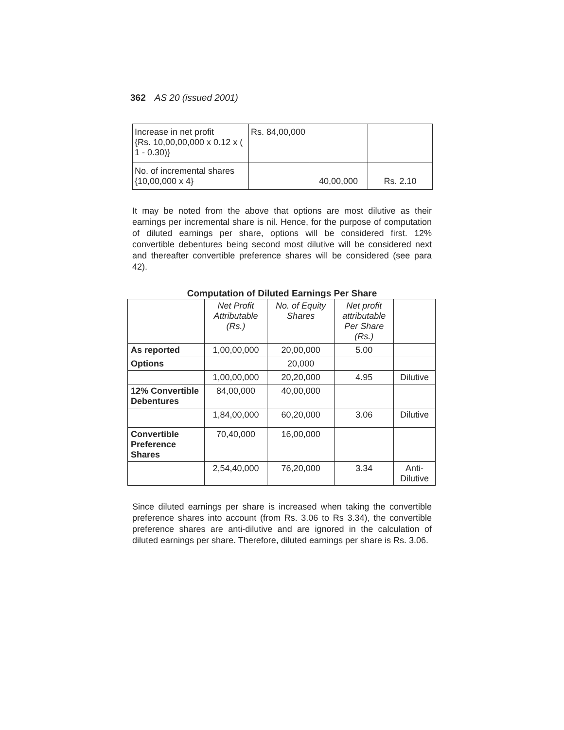362 AS 20 (issued 2001)
| Increase in net profit {Rs. 10,00,00,000 x 0.12 x ( 1 - 0.30)} | Rs. 84,00,000 | | |
| No. of incremental shares {10,00,000 x 4} | | 40,00,000 | Rs. 2.10 |
It may be noted from the above that options are most dilutive as their earnings per incremental share is nil. Hence, for the purpose of computation of diluted earnings per share, options will be considered first. 12% convertible debentures being second most dilutive will be considered next and thereafter convertible preference shares will be considered (see para 42).
Computation of Diluted Earnings Per Share
| | Net Profit Attributable (Rs.) | No. of Equity Shares | Net profit attributable Per Share (Rs.) | |
| --- | --- | --- | --- | --- |
| As reported | 1,00,00,000 | 20,00,000 | 5.00 | |
| Options | | 20,000 | | |
| | 1,00,00,000 | 20,20,000 | 4.95 | Dilutive |
| 12% Convertible Debentures | 84,00,000 | 40,00,000 | | |
| | 1,84,00,000 | 60,20,000 | 3.06 | Dilutive |
| Convertible Preference Shares | 70,40,000 | 16,00,000 | | |
| | 2,54,40,000 | 76,20,000 | 3.34 | Anti- Dilutive |
Since diluted earnings per share is increased when taking the convertible preference shares into account (from Rs. 3.06 to Rs 3.34), the convertible preference shares are anti-dilutive and are ignored in the calculation of diluted earnings per share. Therefore, diluted earnings per share is Rs. 3.06.